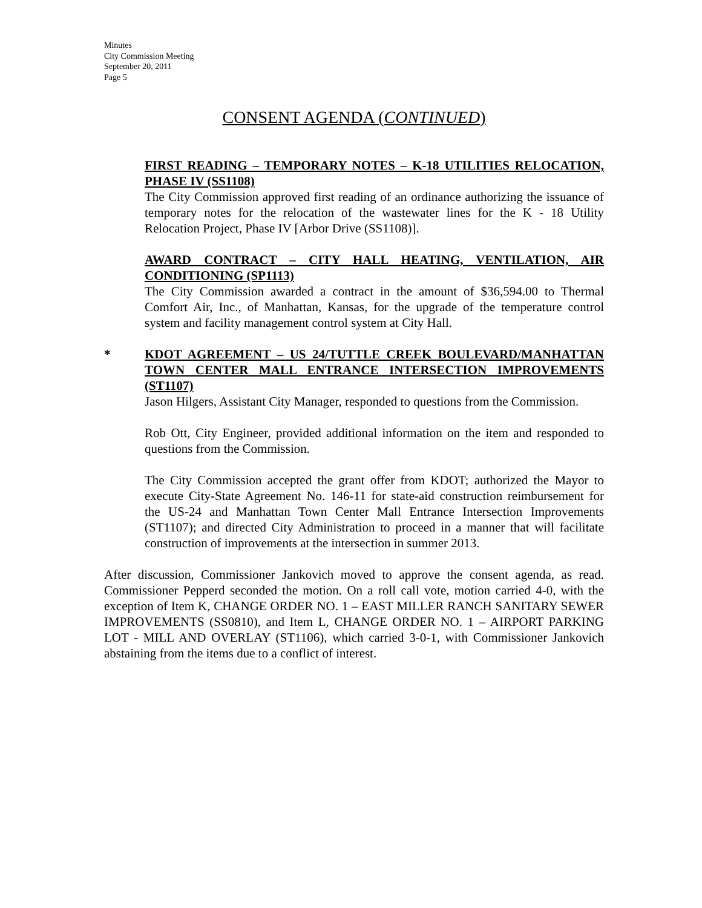Minutes
City Commission Meeting
September 20, 2011
Page 5
CONSENT AGENDA (CONTINUED)
FIRST READING – TEMPORARY NOTES – K-18 UTILITIES RELOCATION, PHASE IV (SS1108)
The City Commission approved first reading of an ordinance authorizing the issuance of temporary notes for the relocation of the wastewater lines for the K - 18 Utility Relocation Project, Phase IV [Arbor Drive (SS1108)].
AWARD CONTRACT – CITY HALL HEATING, VENTILATION, AIR CONDITIONING (SP1113)
The City Commission awarded a contract in the amount of $36,594.00 to Thermal Comfort Air, Inc., of Manhattan, Kansas, for the upgrade of the temperature control system and facility management control system at City Hall.
* KDOT AGREEMENT – US 24/TUTTLE CREEK BOULEVARD/MANHATTAN TOWN CENTER MALL ENTRANCE INTERSECTION IMPROVEMENTS (ST1107)
Jason Hilgers, Assistant City Manager, responded to questions from the Commission.
Rob Ott, City Engineer, provided additional information on the item and responded to questions from the Commission.
The City Commission accepted the grant offer from KDOT; authorized the Mayor to execute City-State Agreement No. 146-11 for state-aid construction reimbursement for the US-24 and Manhattan Town Center Mall Entrance Intersection Improvements (ST1107); and directed City Administration to proceed in a manner that will facilitate construction of improvements at the intersection in summer 2013.
After discussion, Commissioner Jankovich moved to approve the consent agenda, as read. Commissioner Pepperd seconded the motion. On a roll call vote, motion carried 4-0, with the exception of Item K, CHANGE ORDER NO. 1 – EAST MILLER RANCH SANITARY SEWER IMPROVEMENTS (SS0810), and Item L, CHANGE ORDER NO. 1 – AIRPORT PARKING LOT - MILL AND OVERLAY (ST1106), which carried 3-0-1, with Commissioner Jankovich abstaining from the items due to a conflict of interest.